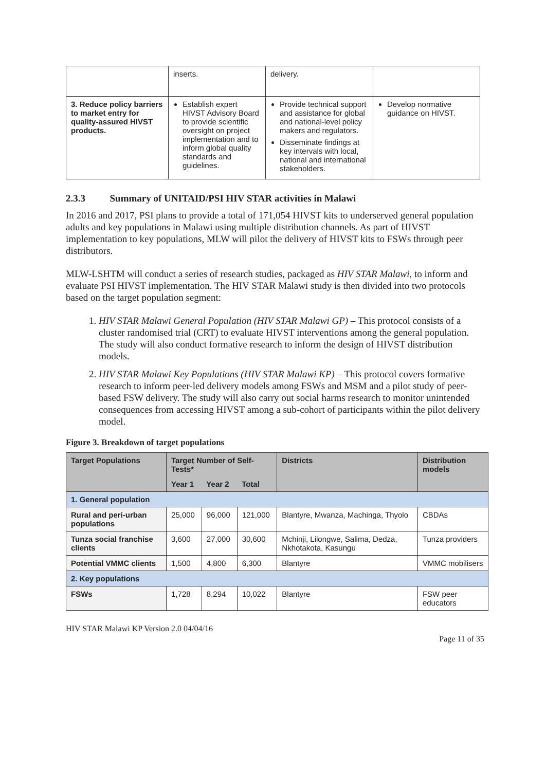| | inserts. | delivery. | |
| 3. Reduce policy barriers to market entry for quality-assured HIVST products. | Establish expert HIVST Advisory Board to provide scientific oversight on project implementation and to inform global quality standards and guidelines. | Provide technical support and assistance for global and national-level policy makers and regulators. Disseminate findings at key intervals with local, national and international stakeholders. | Develop normative guidance on HIVST. |
2.3.3 Summary of UNITAID/PSI HIV STAR activities in Malawi
In 2016 and 2017, PSI plans to provide a total of 171,054 HIVST kits to underserved general population adults and key populations in Malawi using multiple distribution channels. As part of HIVST implementation to key populations, MLW will pilot the delivery of HIVST kits to FSWs through peer distributors.
MLW-LSHTM will conduct a series of research studies, packaged as HIV STAR Malawi, to inform and evaluate PSI HIVST implementation. The HIV STAR Malawi study is then divided into two protocols based on the target population segment:
1. HIV STAR Malawi General Population (HIV STAR Malawi GP) – This protocol consists of a cluster randomised trial (CRT) to evaluate HIVST interventions among the general population. The study will also conduct formative research to inform the design of HIVST distribution models.
2. HIV STAR Malawi Key Populations (HIV STAR Malawi KP) – This protocol covers formative research to inform peer-led delivery models among FSWs and MSM and a pilot study of peer-based FSW delivery. The study will also carry out social harms research to monitor unintended consequences from accessing HIVST among a sub-cohort of participants within the pilot delivery model.
Figure 3. Breakdown of target populations
| Target Populations | Target Number of Self-Tests* | | | Districts | Distribution models |
| --- | --- | --- | --- | --- | --- |
| | Year 1 | Year 2 | Total | | |
| 1. General population | | | | | |
| Rural and peri-urban populations | 25,000 | 96,000 | 121,000 | Blantyre, Mwanza, Machinga, Thyolo | CBDAs |
| Tunza social franchise clients | 3,600 | 27,000 | 30,600 | Mchinji, Lilongwe, Salima, Dedza, Nkhotakota, Kasungu | Tunza providers |
| Potential VMMC clients | 1,500 | 4,800 | 6,300 | Blantyre | VMMC mobilisers |
| 2. Key populations | | | | | |
| FSWs | 1,728 | 8,294 | 10,022 | Blantyre | FSW peer educators |
HIV STAR Malawi KP Version 2.0 04/04/16
Page 11 of 35